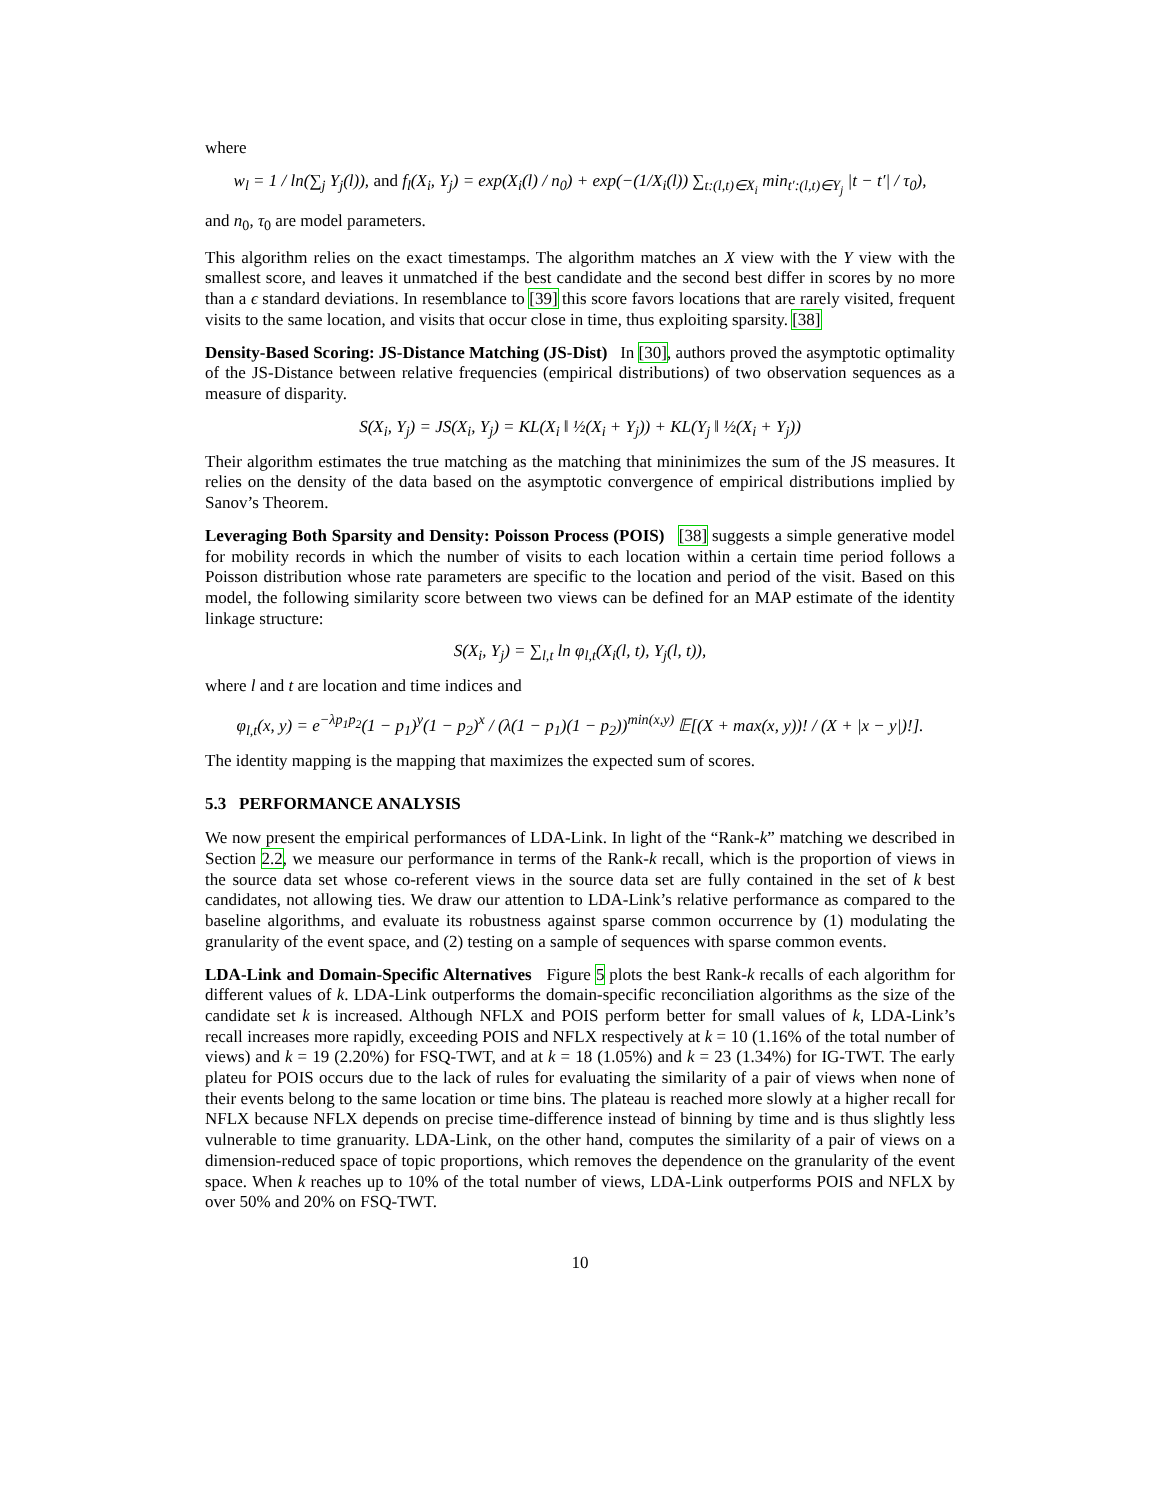where
w<sub>l</sub> = 1 / ln(∑<sub>j</sub> Y<sub>j</sub>(l)), and f<sub>l</sub>(X<sub>i</sub>, Y<sub>j</sub>) = exp(X<sub>i</sub>(l) / n<sub>0</sub>) + exp(−(1/X<sub>i</sub>(l)) ∑<sub>t:(l,t)∈X<sub>i</sub></sub> min<sub>t′:(l,t)∈Y<sub>j</sub></sub> |t − t′| / τ<sub>0</sub>),
and n<sub>0</sub>, τ<sub>0</sub> are model parameters.
This algorithm relies on the exact timestamps. The algorithm matches an X view with the Y view with the smallest score, and leaves it unmatched if the best candidate and the second best differ in scores by no more than a ϵ standard deviations. In resemblance to [39] this score favors locations that are rarely visited, frequent visits to the same location, and visits that occur close in time, thus exploiting sparsity. [38]
Density-Based Scoring: JS-Distance Matching (JS-Dist) In [30], authors proved the asymptotic optimality of the JS-Distance between relative frequencies (empirical distributions) of two observation sequences as a measure of disparity.
S(X<sub>i</sub>, Y<sub>j</sub>) = JS(X<sub>i</sub>, Y<sub>j</sub>) = KL(X<sub>i</sub> ‖ ½(X<sub>i</sub> + Y<sub>j</sub>)) + KL(Y<sub>j</sub> ‖ ½(X<sub>i</sub> + Y<sub>j</sub>))
Their algorithm estimates the true matching as the matching that mininimizes the sum of the JS measures. It relies on the density of the data based on the asymptotic convergence of empirical distributions implied by Sanov’s Theorem.
Leveraging Both Sparsity and Density: Poisson Process (POIS) [38] suggests a simple generative model for mobility records in which the number of visits to each location within a certain time period follows a Poisson distribution whose rate parameters are specific to the location and period of the visit. Based on this model, the following similarity score between two views can be defined for an MAP estimate of the identity linkage structure:
S(X<sub>i</sub>, Y<sub>j</sub>) = ∑<sub>l,t</sub> ln φ<sub>l,t</sub>(X<sub>i</sub>(l, t), Y<sub>j</sub>(l, t)),
where l and t are location and time indices and
φ<sub>l,t</sub>(x, y) = e<sup>−λp<sub>1</sub>p<sub>2</sub></sup>(1 − p<sub>1</sub>)<sup>y</sup>(1 − p<sub>2</sub>)<sup>x</sup> / (λ(1 − p<sub>1</sub>)(1 − p<sub>2</sub>))<sup>min(x,y)</sup> 𝔼[(X + max(x, y))! / (X + |x − y|)!].
The identity mapping is the mapping that maximizes the expected sum of scores.
5.3 PERFORMANCE ANALYSIS
We now present the empirical performances of LDA-Link. In light of the “Rank-k” matching we described in Section 2.2, we measure our performance in terms of the Rank-k recall, which is the proportion of views in the source data set whose co-referent views in the source data set are fully contained in the set of k best candidates, not allowing ties. We draw our attention to LDA-Link’s relative performance as compared to the baseline algorithms, and evaluate its robustness against sparse common occurrence by (1) modulating the granularity of the event space, and (2) testing on a sample of sequences with sparse common events.
LDA-Link and Domain-Specific Alternatives Figure 5 plots the best Rank-k recalls of each algorithm for different values of k. LDA-Link outperforms the domain-specific reconciliation algorithms as the size of the candidate set k is increased. Although NFLX and POIS perform better for small values of k, LDA-Link’s recall increases more rapidly, exceeding POIS and NFLX respectively at k = 10 (1.16% of the total number of views) and k = 19 (2.20%) for FSQ-TWT, and at k = 18 (1.05%) and k = 23 (1.34%) for IG-TWT. The early plateu for POIS occurs due to the lack of rules for evaluating the similarity of a pair of views when none of their events belong to the same location or time bins. The plateau is reached more slowly at a higher recall for NFLX because NFLX depends on precise time-difference instead of binning by time and is thus slightly less vulnerable to time granuarity. LDA-Link, on the other hand, computes the similarity of a pair of views on a dimension-reduced space of topic proportions, which removes the dependence on the granularity of the event space. When k reaches up to 10% of the total number of views, LDA-Link outperforms POIS and NFLX by over 50% and 20% on FSQ-TWT.
10